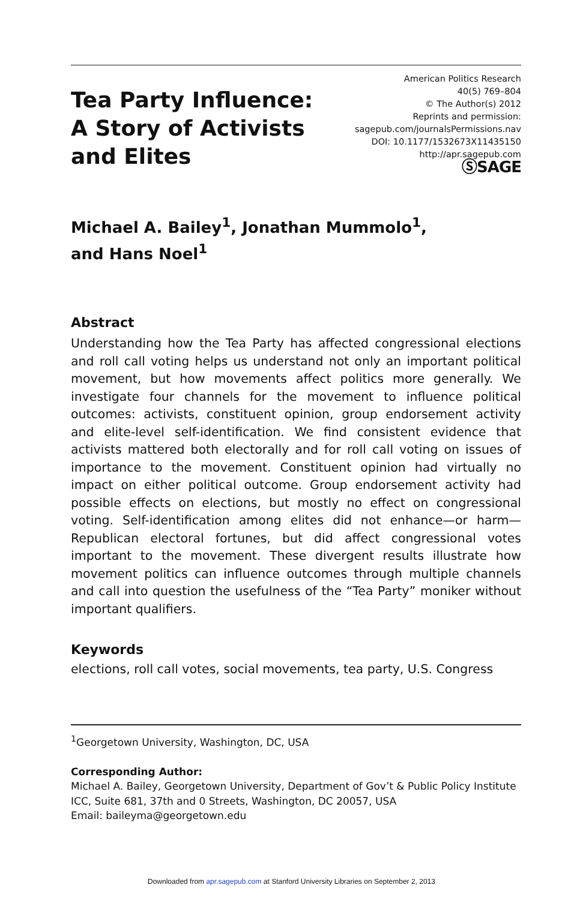Tea Party Influence:
A Story of Activists
and Elites
American Politics Research
40(5) 769–804
© The Author(s) 2012
Reprints and permission:
sagepub.com/journalsPermissions.nav
DOI: 10.1177/1532673X11435150
http://apr.sagepub.com
ⓈSAGE
Michael A. Bailey<sup>1</sup>, Jonathan Mummolo<sup>1</sup>,
and Hans Noel<sup>1</sup>
Abstract
Understanding how the Tea Party has affected congressional elections and roll call voting helps us understand not only an important political movement, but how movements affect politics more generally. We investigate four channels for the movement to influence political outcomes: activists, constituent opinion, group endorsement activity and elite-level self-identification. We find consistent evidence that activists mattered both electorally and for roll call voting on issues of importance to the movement. Constituent opinion had virtually no impact on either political outcome. Group endorsement activity had possible effects on elections, but mostly no effect on congressional voting. Self-identification among elites did not enhance—or harm—Republican electoral fortunes, but did affect congressional votes important to the movement. These divergent results illustrate how movement politics can influence outcomes through multiple channels and call into question the usefulness of the “Tea Party” moniker without important qualifiers.
Keywords
elections, roll call votes, social movements, tea party, U.S. Congress
<sup>1</sup> Georgetown University, Washington, DC, USA
Corresponding Author:
Michael A. Bailey, Georgetown University, Department of Gov’t & Public Policy Institute ICC, Suite 681, 37th and 0 Streets, Washington, DC 20057, USA
Email: baileyma@georgetown.edu
Downloaded from apr.sagepub.com at Stanford University Libraries on September 2, 2013